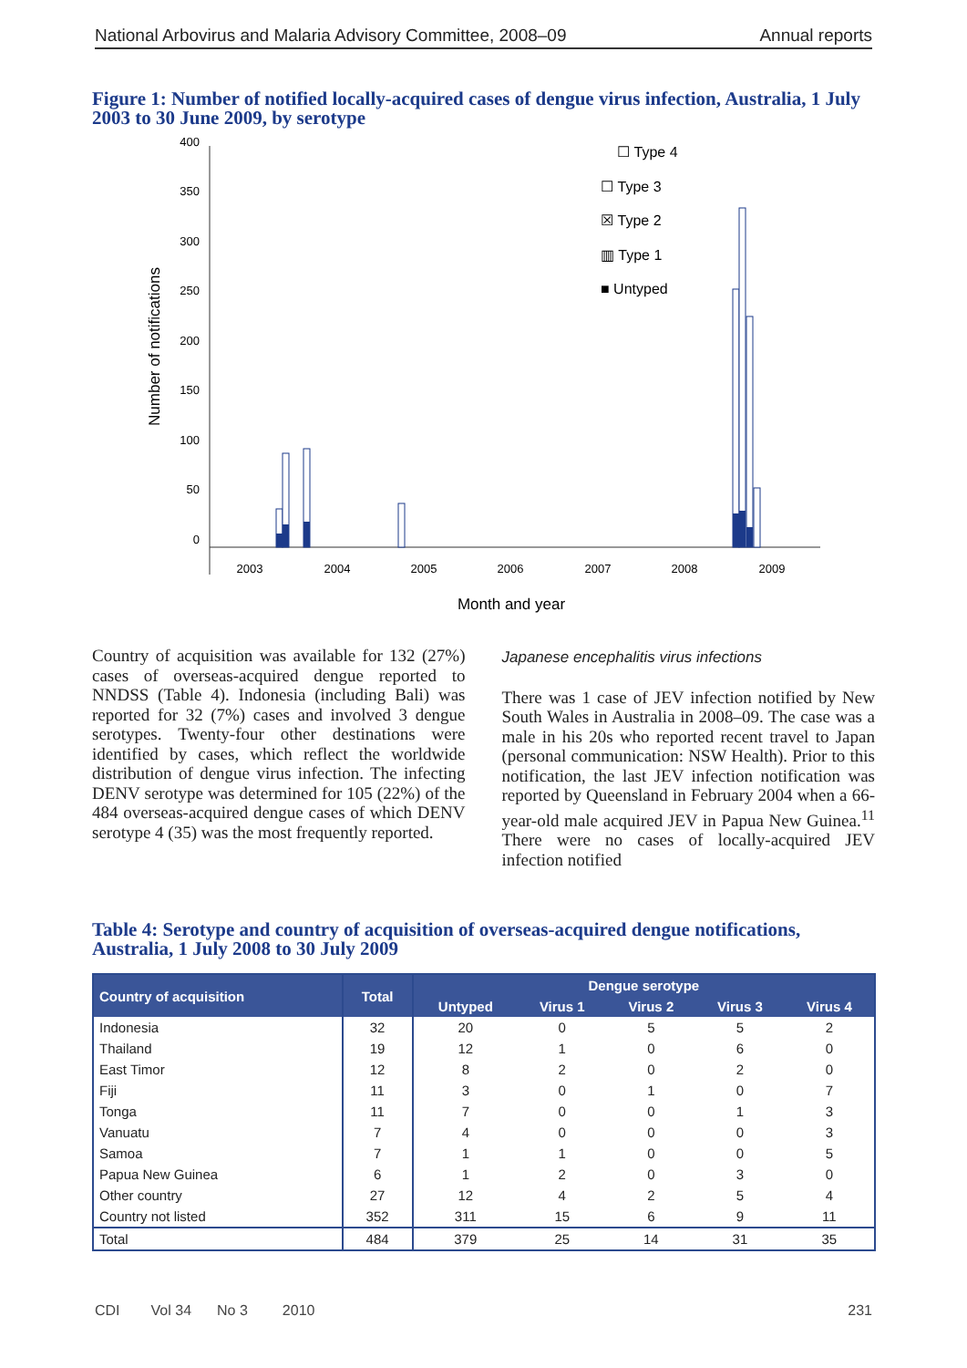National Arbovirus and Malaria Advisory Committee, 2008–09 Annual reports
Figure 1: Number of notified locally-acquired cases of dengue virus infection, Australia, 1 July 2003 to 30 June 2009, by serotype
400
350
300
250
200
150
100
50
0
Number of notifications
2003
2004
2005
2006
2007
2008
2009
Month and year
☐ Type 4
☐ Type 3
☒ Type 2
▥ Type 1
■ Untyped
Country of acquisition was available for 132 (27%) cases of overseas-acquired dengue reported to NNDSS (Table 4). Indonesia (including Bali) was reported for 32 (7%) cases and involved 3 dengue serotypes. Twenty-four other destinations were identified by cases, which reflect the worldwide distribution of dengue virus infection. The infecting DENV serotype was determined for 105 (22%) of the 484 overseas-acquired dengue cases of which DENV serotype 4 (35) was the most frequently reported.
Japanese encephalitis virus infections
There was 1 case of JEV infection notified by New South Wales in Australia in 2008–09. The case was a male in his 20s who reported recent travel to Japan (personal communication: NSW Health). Prior to this notification, the last JEV infection notification was reported by Queensland in February 2004 when a 66-year-old male acquired JEV in Papua New Guinea.<sup>11</sup> There were no cases of locally-acquired JEV infection notified
Table 4: Serotype and country of acquisition of overseas-acquired dengue notifications, Australia, 1 July 2008 to 30 July 2009
| Country of acquisition | Total | Dengue serotype | | | | |
| --- | --- | --- | --- | --- | --- | --- |
| | | Untyped | Virus 1 | Virus 2 | Virus 3 | Virus 4 |
| Indonesia | 32 | 20 | 0 | 5 | 5 | 2 |
| Thailand | 19 | 12 | 1 | 0 | 6 | 0 |
| East Timor | 12 | 8 | 2 | 0 | 2 | 0 |
| Fiji | 11 | 3 | 0 | 1 | 0 | 7 |
| Tonga | 11 | 7 | 0 | 0 | 1 | 3 |
| Vanuatu | 7 | 4 | 0 | 0 | 0 | 3 |
| Samoa | 7 | 1 | 1 | 0 | 0 | 5 |
| Papua New Guinea | 6 | 1 | 2 | 0 | 3 | 0 |
| Other country | 27 | 12 | 4 | 2 | 5 | 4 |
| Country not listed | 352 | 311 | 15 | 6 | 9 | 11 |
| Total | 484 | 379 | 25 | 14 | 31 | 35 |
CDI Vol 34 No 3 2010 231